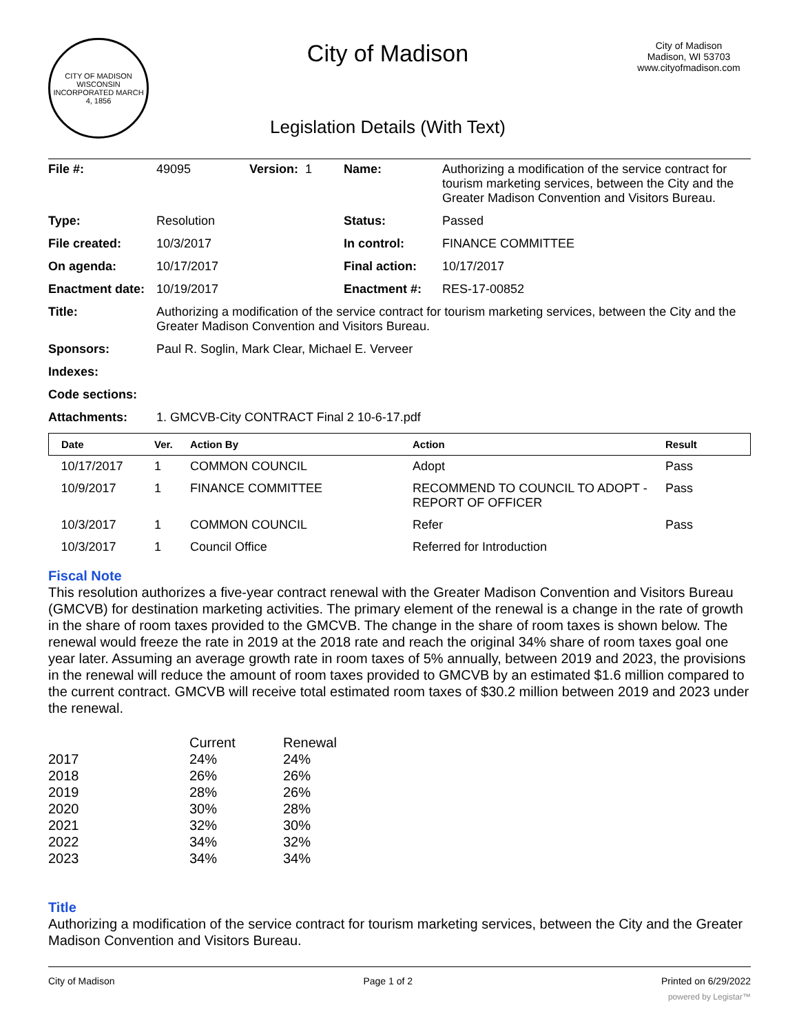CITY OF MADISON WISCONSIN
INCORPORATED MARCH 4, 1856
City of Madison
Legislation Details (With Text)
City of Madison
Madison, WI 53703
www.cityofmadison.com
| File #: | 49095 | Version: 1 | Name: | Authorizing a modification of the service contract for tourism marketing services, between the City and the Greater Madison Convention and Visitors Bureau. |
| Type: | Resolution | | Status: | Passed |
| File created: | 10/3/2017 | | In control: | FINANCE COMMITTEE |
| On agenda: | 10/17/2017 | | Final action: | 10/17/2017 |
| Enactment date: | 10/19/2017 | | Enactment #: | RES-17-00852 |
| Title: | Authorizing a modification of the service contract for tourism marketing services, between the City and the Greater Madison Convention and Visitors Bureau. | | | |
| Sponsors: | Paul R. Soglin, Mark Clear, Michael E. Verveer | | | |
| Indexes: | | | | |
| Code sections: | | | | |
| Attachments: | 1. GMCVB-City CONTRACT Final 2 10-6-17.pdf | | | |
| Date | Ver. | Action By | Action | Result |
| --- | --- | --- | --- | --- |
| 10/17/2017 | 1 | COMMON COUNCIL | Adopt | Pass |
| 10/9/2017 | 1 | FINANCE COMMITTEE | RECOMMEND TO COUNCIL TO ADOPT - REPORT OF OFFICER | Pass |
| 10/3/2017 | 1 | COMMON COUNCIL | Refer | Pass |
| 10/3/2017 | 1 | Council Office | Referred for Introduction | |
Fiscal Note
This resolution authorizes a five-year contract renewal with the Greater Madison Convention and Visitors Bureau (GMCVB) for destination marketing activities. The primary element of the renewal is a change in the rate of growth in the share of room taxes provided to the GMCVB. The change in the share of room taxes is shown below. The renewal would freeze the rate in 2019 at the 2018 rate and reach the original 34% share of room taxes goal one year later. Assuming an average growth rate in room taxes of 5% annually, between 2019 and 2023, the provisions in the renewal will reduce the amount of room taxes provided to GMCVB by an estimated $1.6 million compared to the current contract. GMCVB will receive total estimated room taxes of $30.2 million between 2019 and 2023 under the renewal.
| | Current | Renewal |
| 2017 | 24% | 24% |
| 2018 | 26% | 26% |
| 2019 | 28% | 26% |
| 2020 | 30% | 28% |
| 2021 | 32% | 30% |
| 2022 | 34% | 32% |
| 2023 | 34% | 34% |
Title
Authorizing a modification of the service contract for tourism marketing services, between the City and the Greater Madison Convention and Visitors Bureau.
City of Madison Page 1 of 2 Printed on 6/29/2022
powered by Legistar™